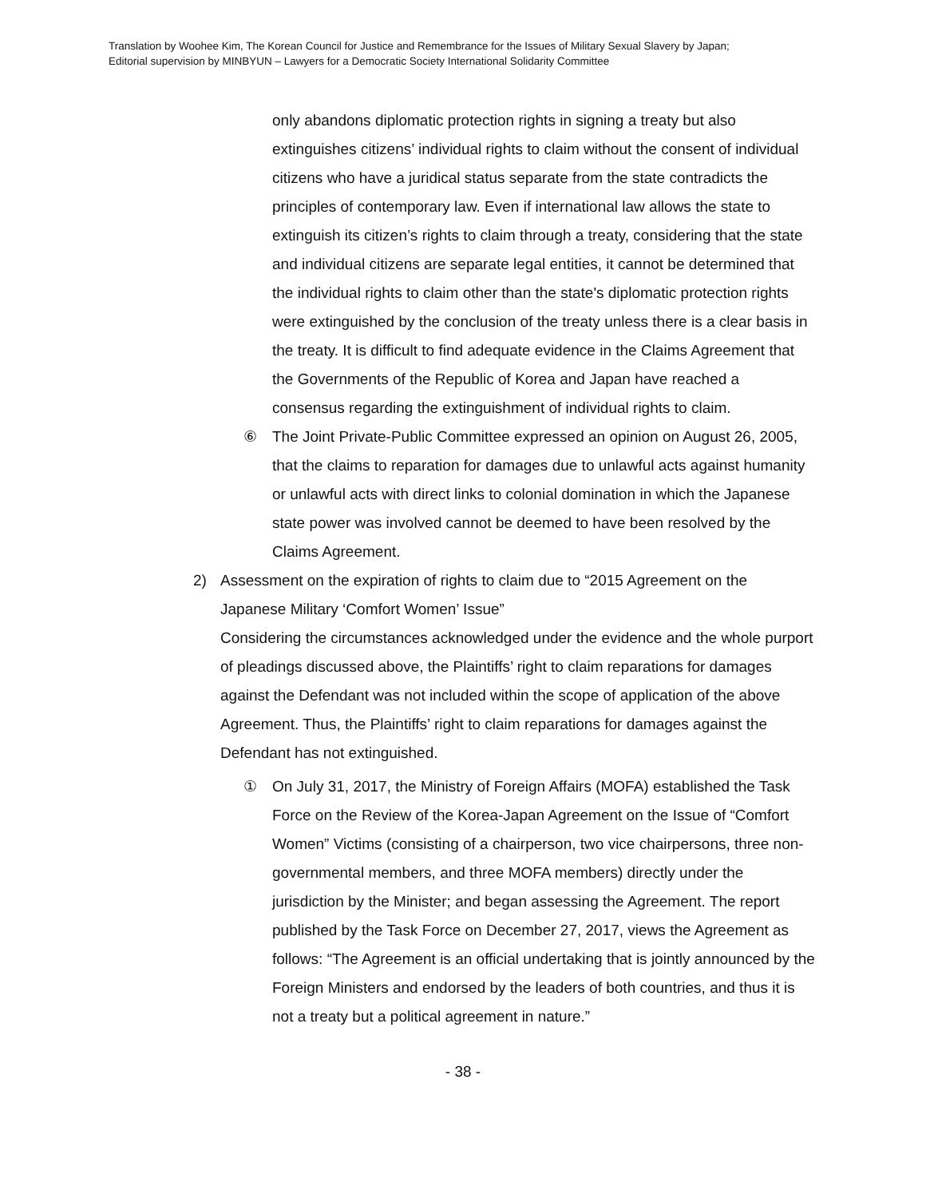Translation by Woohee Kim, The Korean Council for Justice and Remembrance for the Issues of Military Sexual Slavery by Japan;
Editorial supervision by MINBYUN – Lawyers for a Democratic Society International Solidarity Committee
only abandons diplomatic protection rights in signing a treaty but also extinguishes citizens’ individual rights to claim without the consent of individual citizens who have a juridical status separate from the state contradicts the principles of contemporary law. Even if international law allows the state to extinguish its citizen’s rights to claim through a treaty, considering that the state and individual citizens are separate legal entities, it cannot be determined that the individual rights to claim other than the state's diplomatic protection rights were extinguished by the conclusion of the treaty unless there is a clear basis in the treaty. It is difficult to find adequate evidence in the Claims Agreement that the Governments of the Republic of Korea and Japan have reached a consensus regarding the extinguishment of individual rights to claim.
⑥ The Joint Private-Public Committee expressed an opinion on August 26, 2005, that the claims to reparation for damages due to unlawful acts against humanity or unlawful acts with direct links to colonial domination in which the Japanese state power was involved cannot be deemed to have been resolved by the Claims Agreement.
2) Assessment on the expiration of rights to claim due to “2015 Agreement on the Japanese Military ‘Comfort Women’ Issue”
Considering the circumstances acknowledged under the evidence and the whole purport of pleadings discussed above, the Plaintiffs’ right to claim reparations for damages against the Defendant was not included within the scope of application of the above Agreement. Thus, the Plaintiffs’ right to claim reparations for damages against the Defendant has not extinguished.
① On July 31, 2017, the Ministry of Foreign Affairs (MOFA) established the Task Force on the Review of the Korea-Japan Agreement on the Issue of “Comfort Women” Victims (consisting of a chairperson, two vice chairpersons, three non-governmental members, and three MOFA members) directly under the jurisdiction by the Minister; and began assessing the Agreement. The report published by the Task Force on December 27, 2017, views the Agreement as follows: “The Agreement is an official undertaking that is jointly announced by the Foreign Ministers and endorsed by the leaders of both countries, and thus it is not a treaty but a political agreement in nature.”
- 38 -